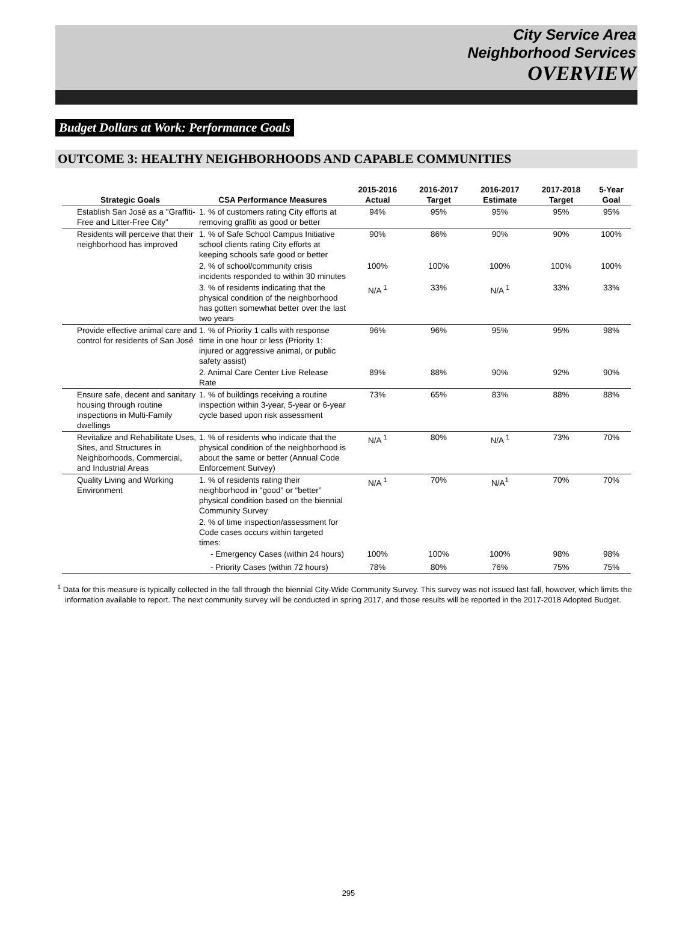City Service Area
Neighborhood Services
OVERVIEW
Budget Dollars at Work: Performance Goals
OUTCOME 3: HEALTHY NEIGHBORHOODS AND CAPABLE COMMUNITIES
| Strategic Goals | CSA Performance Measures | 2015-2016 Actual | 2016-2017 Target | 2016-2017 Estimate | 2017-2018 Target | 5-Year Goal |
| --- | --- | --- | --- | --- | --- | --- |
| Establish San José as a "Graffiti-Free and Litter-Free City" | 1. % of customers rating City efforts at removing graffiti as good or better | 94% | 95% | 95% | 95% | 95% |
| Residents will perceive that their neighborhood has improved | 1. % of Safe School Campus Initiative school clients rating City efforts at keeping schools safe good or better | 90% | 86% | 90% | 90% | 100% |
| | 2. % of school/community crisis incidents responded to within 30 minutes | 100% | 100% | 100% | 100% | 100% |
| | 3. % of residents indicating that the physical condition of the neighborhood has gotten somewhat better over the last two years | N/A <sup>1</sup> | 33% | N/A <sup>1</sup> | 33% | 33% |
| Provide effective animal care and control for residents of San José | 1. % of Priority 1 calls with response time in one hour or less (Priority 1: injured or aggressive animal, or public safety assist) | 96% | 96% | 95% | 95% | 98% |
| | 2. Animal Care Center Live Release Rate | 89% | 88% | 90% | 92% | 90% |
| Ensure safe, decent and sanitary housing through routine inspections in Multi-Family dwellings | 1. % of buildings receiving a routine inspection within 3-year, 5-year or 6-year cycle based upon risk assessment | 73% | 65% | 83% | 88% | 88% |
| Revitalize and Rehabilitate Uses, Sites, and Structures in Neighborhoods, Commercial, and Industrial Areas | 1. % of residents who indicate that the physical condition of the neighborhood is about the same or better (Annual Code Enforcement Survey) | N/A <sup>1</sup> | 80% | N/A <sup>1</sup> | 73% | 70% |
| Quality Living and Working Environment | 1. % of residents rating their neighborhood in "good" or “better” physical condition based on the biennial Community Survey | N/A <sup>1</sup> | 70% | N/A<sup>1</sup> | 70% | 70% |
| | 2. % of time inspection/assessment for Code cases occurs within targeted times: | | | | | |
| | - Emergency Cases (within 24 hours) | 100% | 100% | 100% | 98% | 98% |
| | - Priority Cases (within 72 hours) | 78% | 80% | 76% | 75% | 75% |
<sup>1</sup> Data for this measure is typically collected in the fall through the biennial City-Wide Community Survey. This survey was not issued last fall, however, which limits the information available to report. The next community survey will be conducted in spring 2017, and those results will be reported in the 2017-2018 Adopted Budget.
295